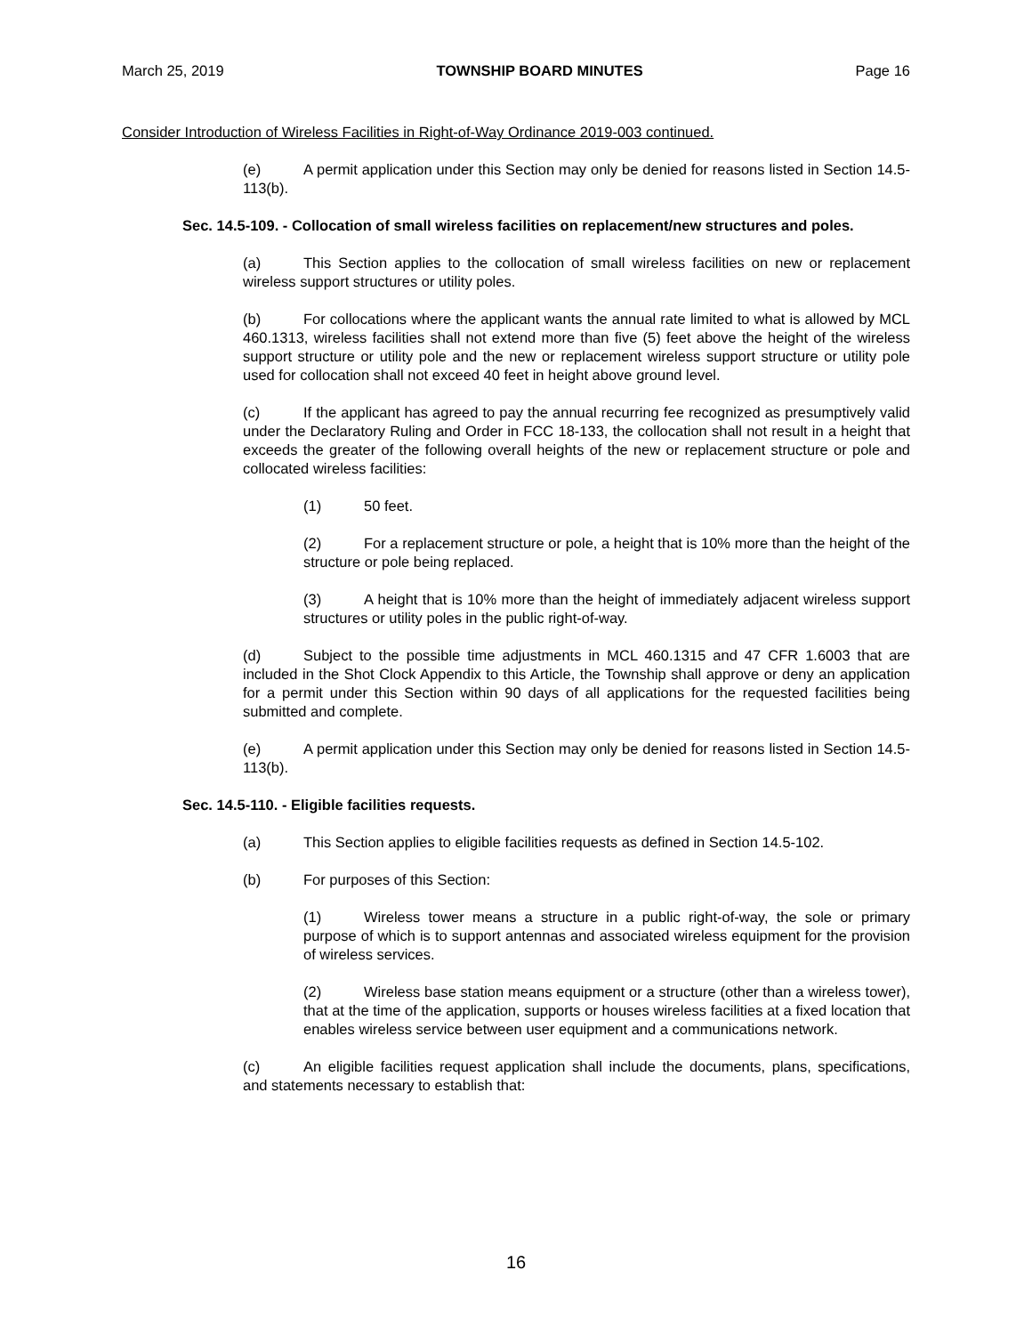March 25, 2019 TOWNSHIP BOARD MINUTES Page 16
Consider Introduction of Wireless Facilities in Right-of-Way Ordinance 2019-003 continued.
(e) A permit application under this Section may only be denied for reasons listed in Section 14.5-113(b).
Sec. 14.5-109. - Collocation of small wireless facilities on replacement/new structures and poles.
(a) This Section applies to the collocation of small wireless facilities on new or replacement wireless support structures or utility poles.
(b) For collocations where the applicant wants the annual rate limited to what is allowed by MCL 460.1313, wireless facilities shall not extend more than five (5) feet above the height of the wireless support structure or utility pole and the new or replacement wireless support structure or utility pole used for collocation shall not exceed 40 feet in height above ground level.
(c) If the applicant has agreed to pay the annual recurring fee recognized as presumptively valid under the Declaratory Ruling and Order in FCC 18-133, the collocation shall not result in a height that exceeds the greater of the following overall heights of the new or replacement structure or pole and collocated wireless facilities:
(1) 50 feet.
(2) For a replacement structure or pole, a height that is 10% more than the height of the structure or pole being replaced.
(3) A height that is 10% more than the height of immediately adjacent wireless support structures or utility poles in the public right-of-way.
(d) Subject to the possible time adjustments in MCL 460.1315 and 47 CFR 1.6003 that are included in the Shot Clock Appendix to this Article, the Township shall approve or deny an application for a permit under this Section within 90 days of all applications for the requested facilities being submitted and complete.
(e) A permit application under this Section may only be denied for reasons listed in Section 14.5-113(b).
Sec. 14.5-110. - Eligible facilities requests.
(a) This Section applies to eligible facilities requests as defined in Section 14.5-102.
(b) For purposes of this Section:
(1) Wireless tower means a structure in a public right-of-way, the sole or primary purpose of which is to support antennas and associated wireless equipment for the provision of wireless services.
(2) Wireless base station means equipment or a structure (other than a wireless tower), that at the time of the application, supports or houses wireless facilities at a fixed location that enables wireless service between user equipment and a communications network.
(c) An eligible facilities request application shall include the documents, plans, specifications, and statements necessary to establish that:
16